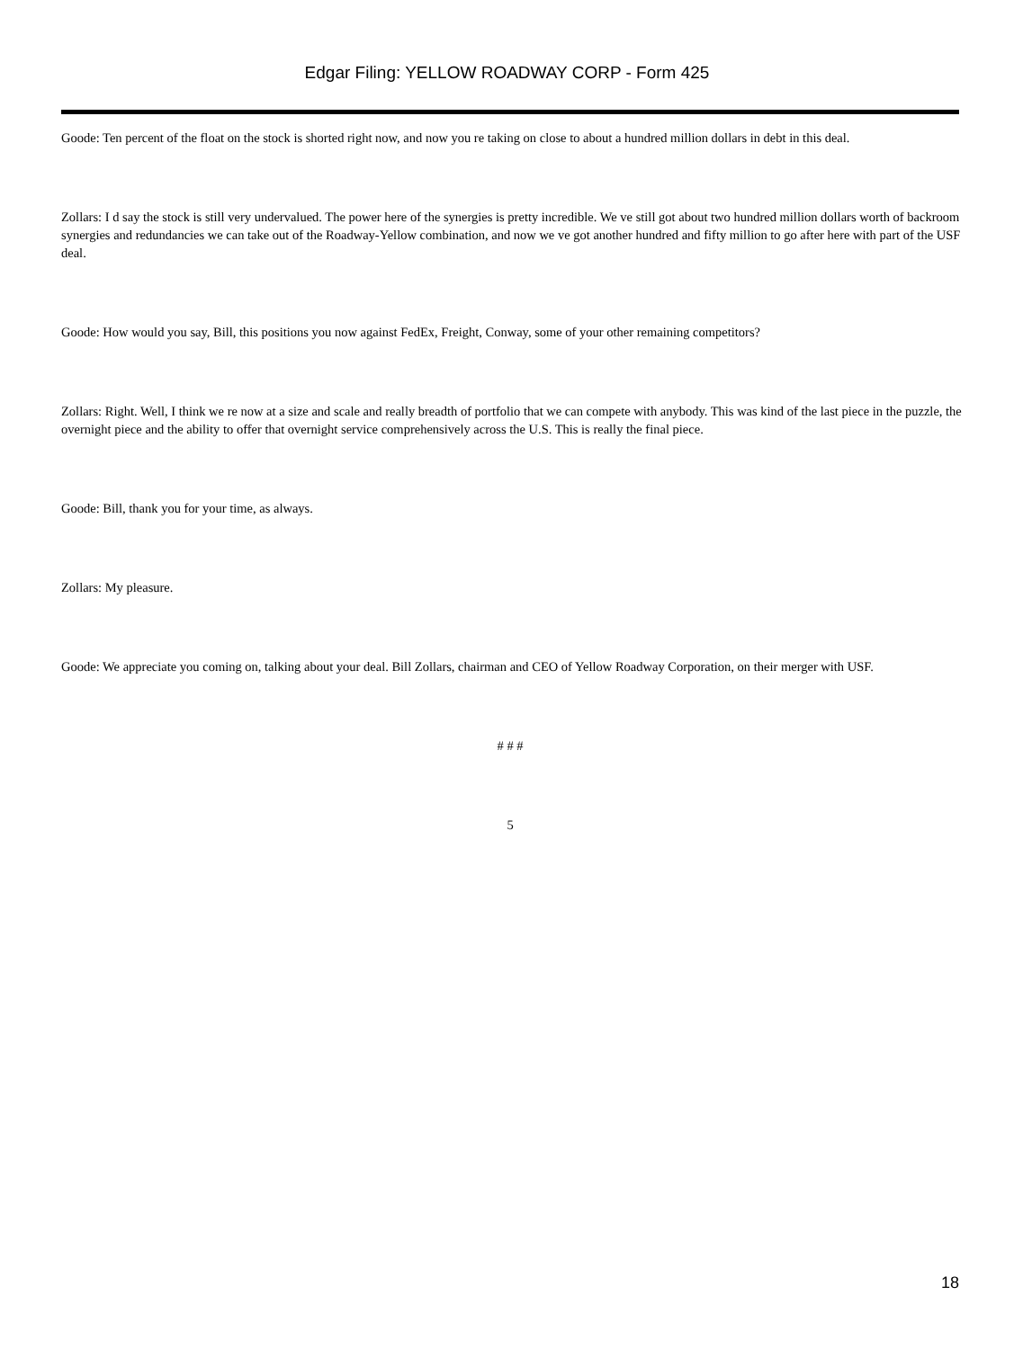Edgar Filing: YELLOW ROADWAY CORP - Form 425
Goode: Ten percent of the float on the stock is shorted right now, and now you re taking on close to about a hundred million dollars in debt in this deal.
Zollars: I d say the stock is still very undervalued. The power here of the synergies is pretty incredible. We ve still got about two hundred million dollars worth of backroom synergies and redundancies we can take out of the Roadway-Yellow combination, and now we ve got another hundred and fifty million to go after here with part of the USF deal.
Goode: How would you say, Bill, this positions you now against FedEx, Freight, Conway, some of your other remaining competitors?
Zollars: Right. Well, I think we re now at a size and scale and really breadth of portfolio that we can compete with anybody. This was kind of the last piece in the puzzle, the overnight piece and the ability to offer that overnight service comprehensively across the U.S. This is really the final piece.
Goode: Bill, thank you for your time, as always.
Zollars: My pleasure.
Goode: We appreciate you coming on, talking about your deal. Bill Zollars, chairman and CEO of Yellow Roadway Corporation, on their merger with USF.
# # #
5
18